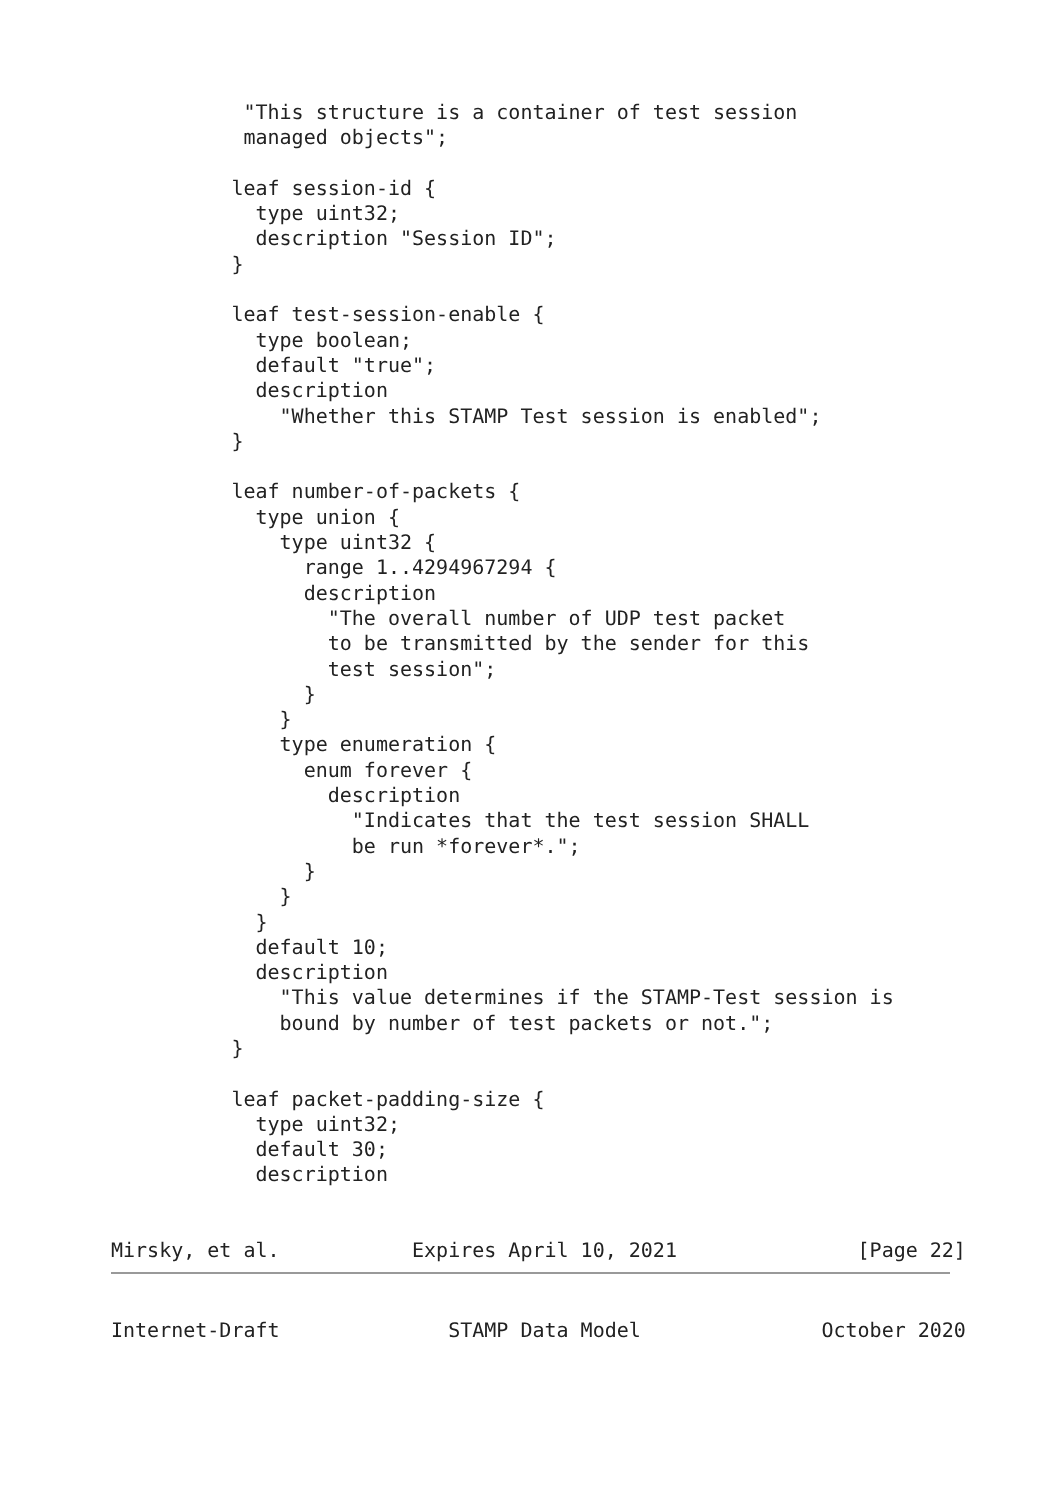"This structure is a container of test session
           managed objects";

          leaf session-id {
            type uint32;
            description "Session ID";
          }

          leaf test-session-enable {
            type boolean;
            default "true";
            description
              "Whether this STAMP Test session is enabled";
          }

          leaf number-of-packets {
            type union {
              type uint32 {
                range 1..4294967294 {
                description
                  "The overall number of UDP test packet
                  to be transmitted by the sender for this
                  test session";
                }
              }
              type enumeration {
                enum forever {
                  description
                    "Indicates that the test session SHALL
                    be run *forever*.";
                }
              }
            }
            default 10;
            description
              "This value determines if the STAMP-Test session is
              bound by number of test packets or not.";
          }

          leaf packet-padding-size {
            type uint32;
            default 30;
            description


Mirsky, et al.           Expires April 10, 2021               [Page 22]
Internet-Draft              STAMP Data Model               October 2020